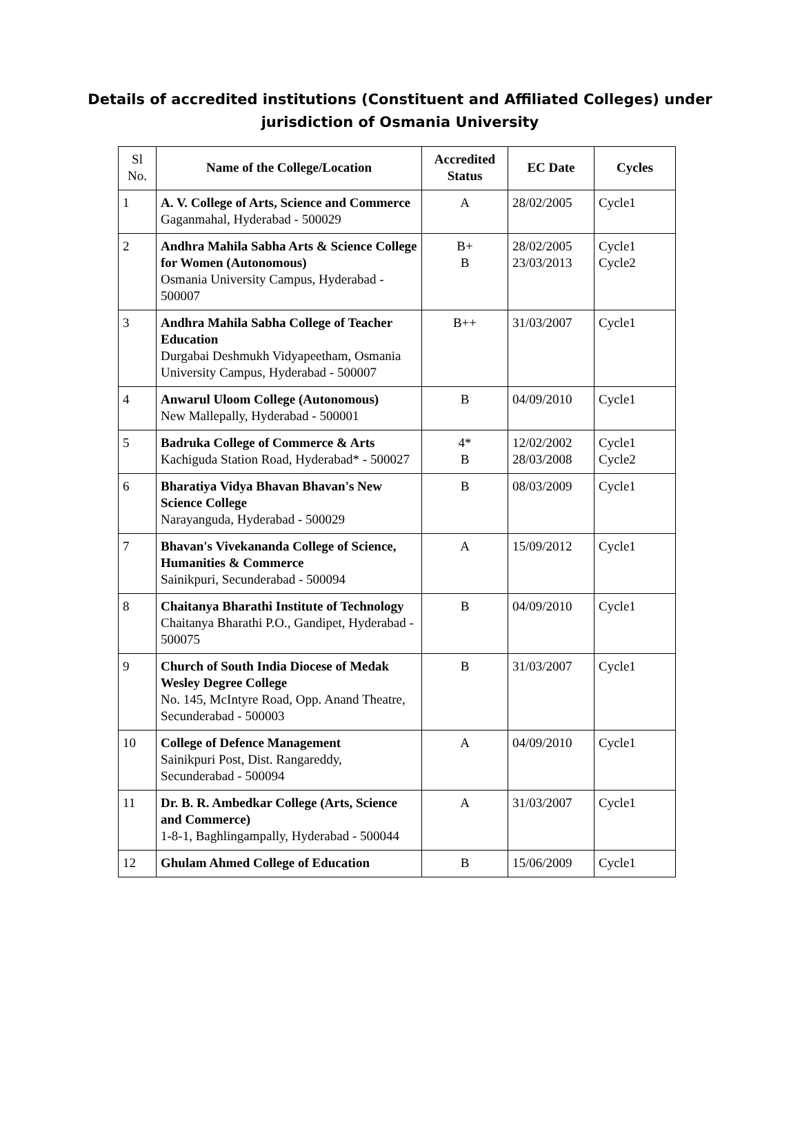Details of accredited institutions (Constituent and Affiliated Colleges) under
jurisdiction of Osmania University
| Sl No. | Name of the College/Location | Accredited Status | EC Date | Cycles |
| --- | --- | --- | --- | --- |
| 1 | A. V. College of Arts, Science and Commerce Gaganmahal, Hyderabad - 500029 | A | 28/02/2005 | Cycle1 |
| 2 | Andhra Mahila Sabha Arts & Science College for Women (Autonomous) Osmania University Campus, Hyderabad - 500007 | B+ B | 28/02/2005 23/03/2013 | Cycle1 Cycle2 |
| 3 | Andhra Mahila Sabha College of Teacher Education Durgabai Deshmukh Vidyapeetham, Osmania University Campus, Hyderabad - 500007 | B++ | 31/03/2007 | Cycle1 |
| 4 | Anwarul Uloom College (Autonomous) New Mallepally, Hyderabad - 500001 | B | 04/09/2010 | Cycle1 |
| 5 | Badruka College of Commerce & Arts Kachiguda Station Road, Hyderabad* - 500027 | 4* B | 12/02/2002 28/03/2008 | Cycle1 Cycle2 |
| 6 | Bharatiya Vidya Bhavan Bhavan's New Science College Narayanguda, Hyderabad - 500029 | B | 08/03/2009 | Cycle1 |
| 7 | Bhavan's Vivekananda College of Science, Humanities & Commerce Sainikpuri, Secunderabad - 500094 | A | 15/09/2012 | Cycle1 |
| 8 | Chaitanya Bharathi Institute of Technology Chaitanya Bharathi P.O., Gandipet, Hyderabad - 500075 | B | 04/09/2010 | Cycle1 |
| 9 | Church of South India Diocese of Medak Wesley Degree College No. 145, McIntyre Road, Opp. Anand Theatre, Secunderabad - 500003 | B | 31/03/2007 | Cycle1 |
| 10 | College of Defence Management Sainikpuri Post, Dist. Rangareddy, Secunderabad - 500094 | A | 04/09/2010 | Cycle1 |
| 11 | Dr. B. R. Ambedkar College (Arts, Science and Commerce) 1-8-1, Baghlingampally, Hyderabad - 500044 | A | 31/03/2007 | Cycle1 |
| 12 | Ghulam Ahmed College of Education | B | 15/06/2009 | Cycle1 |